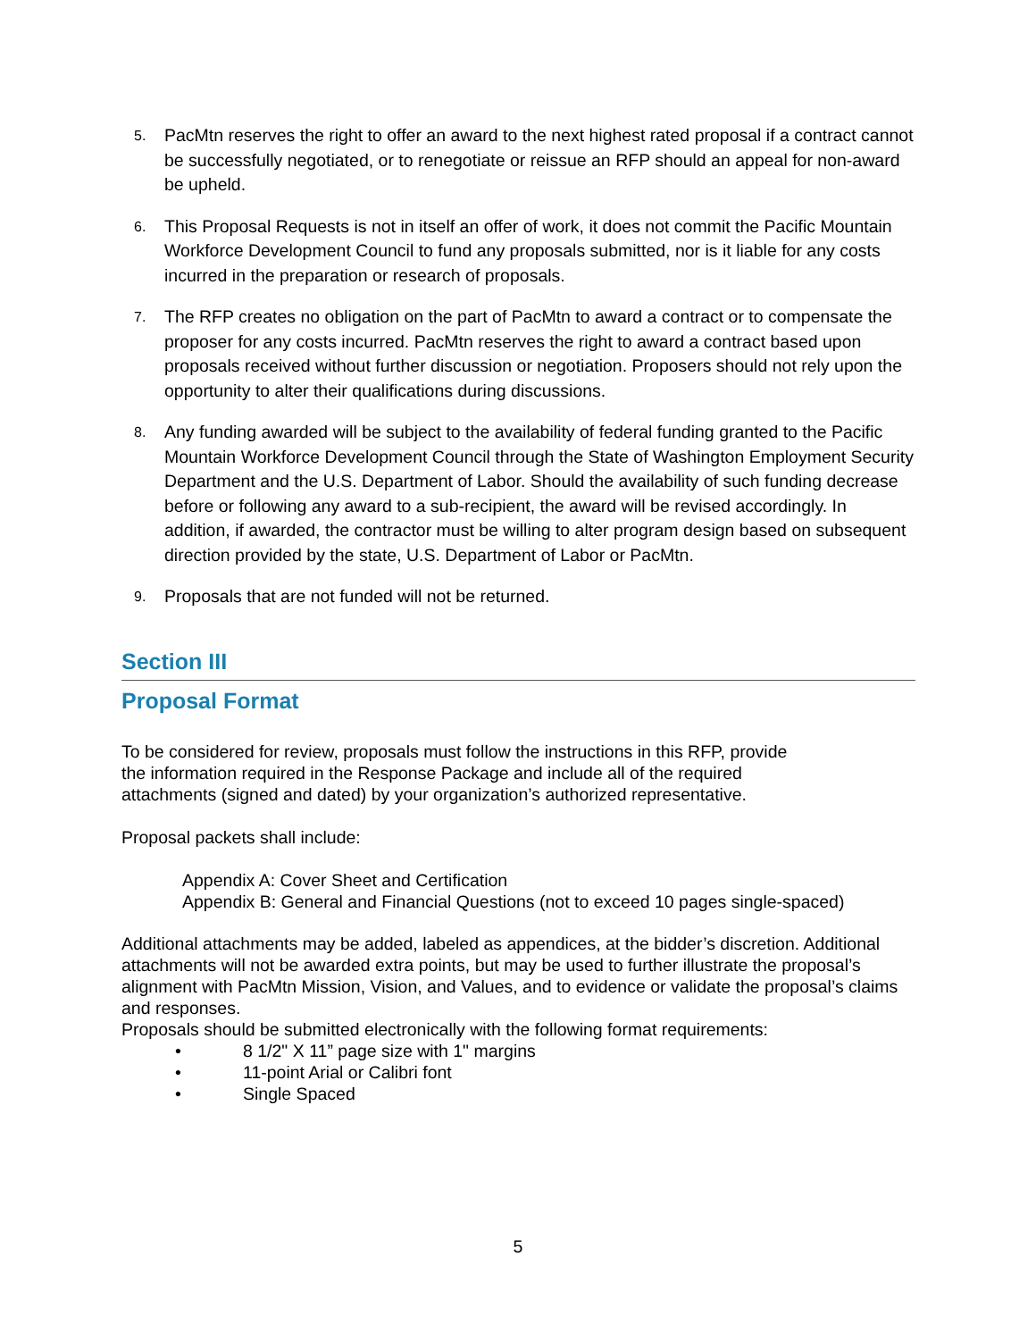5. PacMtn reserves the right to offer an award to the next highest rated proposal if a contract cannot be successfully negotiated, or to renegotiate or reissue an RFP should an appeal for non-award be upheld.
6. This Proposal Requests is not in itself an offer of work, it does not commit the Pacific Mountain Workforce Development Council to fund any proposals submitted, nor is it liable for any costs incurred in the preparation or research of proposals.
7. The RFP creates no obligation on the part of PacMtn to award a contract or to compensate the proposer for any costs incurred. PacMtn reserves the right to award a contract based upon proposals received without further discussion or negotiation. Proposers should not rely upon the opportunity to alter their qualifications during discussions.
8. Any funding awarded will be subject to the availability of federal funding granted to the Pacific Mountain Workforce Development Council through the State of Washington Employment Security Department and the U.S. Department of Labor. Should the availability of such funding decrease before or following any award to a sub-recipient, the award will be revised accordingly. In addition, if awarded, the contractor must be willing to alter program design based on subsequent direction provided by the state, U.S. Department of Labor or PacMtn.
9. Proposals that are not funded will not be returned.
Section III
Proposal Format
To be considered for review, proposals must follow the instructions in this RFP, provide
the information required in the Response Package and include all of the required
attachments (signed and dated) by your organization’s authorized representative.
Proposal packets shall include:
Appendix A: Cover Sheet and Certification
Appendix B: General and Financial Questions (not to exceed 10 pages single-spaced)
Additional attachments may be added, labeled as appendices, at the bidder’s discretion. Additional attachments will not be awarded extra points, but may be used to further illustrate the proposal’s alignment with PacMtn Mission, Vision, and Values, and to evidence or validate the proposal’s claims and responses.
Proposals should be submitted electronically with the following format requirements:
• 8 1/2" X 11” page size with 1" margins
• 11-point Arial or Calibri font
• Single Spaced
5